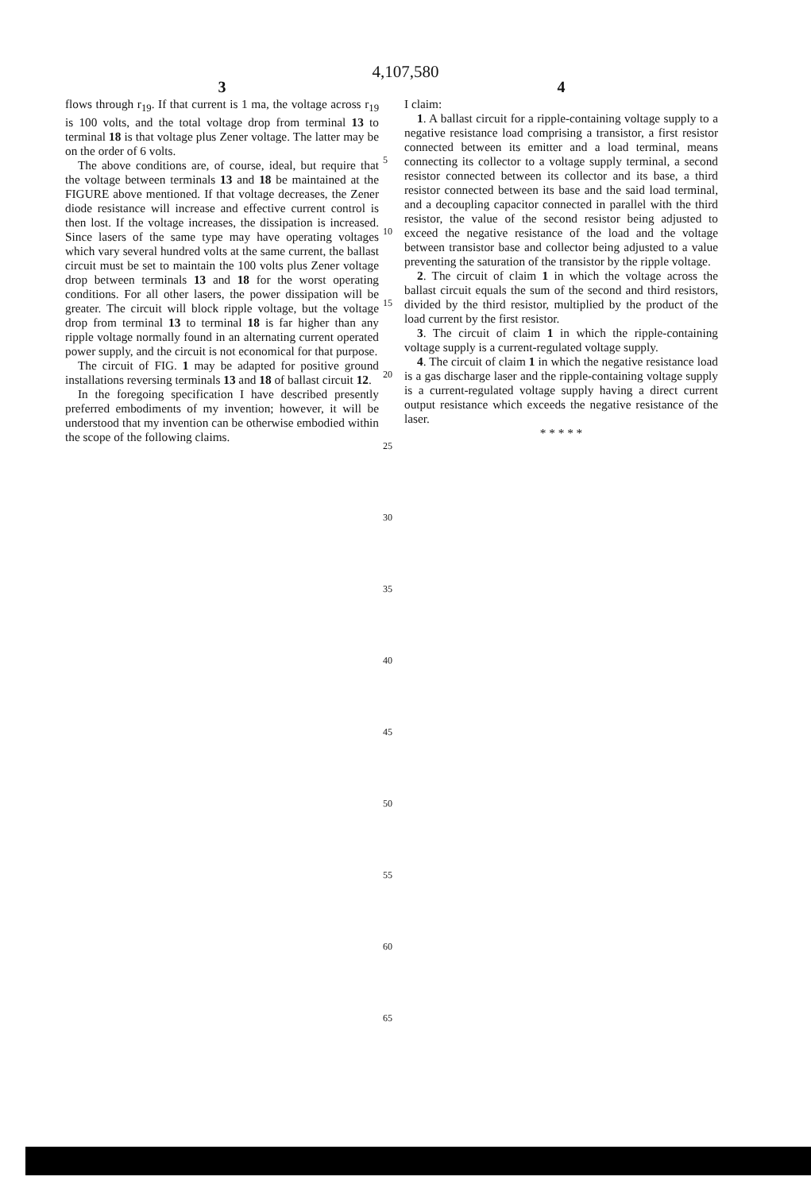4,107,580
3
flows through r<sub>19</sub>. If that current is 1 ma, the voltage across r<sub>19</sub> is 100 volts, and the total voltage drop from terminal 13 to terminal 18 is that voltage plus Zener voltage. The latter may be on the order of 6 volts.
The above conditions are, of course, ideal, but require that the voltage between terminals 13 and 18 be maintained at the FIGURE above mentioned. If that voltage decreases, the Zener diode resistance will increase and effective current control is then lost. If the voltage increases, the dissipation is increased. Since lasers of the same type may have operating voltages which vary several hundred volts at the same current, the ballast circuit must be set to maintain the 100 volts plus Zener voltage drop between terminals 13 and 18 for the worst operating conditions. For all other lasers, the power dissipation will be greater. The circuit will block ripple voltage, but the voltage drop from terminal 13 to terminal 18 is far higher than any ripple voltage normally found in an alternating current operated power supply, and the circuit is not economical for that purpose.
The circuit of FIG. 1 may be adapted for positive ground installations reversing terminals 13 and 18 of ballast circuit 12.
In the foregoing specification I have described presently preferred embodiments of my invention; however, it will be understood that my invention can be otherwise embodied within the scope of the following claims.
5
10
15
20
25
30
35
40
45
50
55
60
65
4
I claim:
1. A ballast circuit for a ripple-containing voltage supply to a negative resistance load comprising a transistor, a first resistor connected between its emitter and a load terminal, means connecting its collector to a voltage supply terminal, a second resistor connected between its collector and its base, a third resistor connected between its base and the said load terminal, and a decoupling capacitor connected in parallel with the third resistor, the value of the second resistor being adjusted to exceed the negative resistance of the load and the voltage between transistor base and collector being adjusted to a value preventing the saturation of the transistor by the ripple voltage.
2. The circuit of claim 1 in which the voltage across the ballast circuit equals the sum of the second and third resistors, divided by the third resistor, multiplied by the product of the load current by the first resistor.
3. The circuit of claim 1 in which the ripple-containing voltage supply is a current-regulated voltage supply.
4. The circuit of claim 1 in which the negative resistance load is a gas discharge laser and the ripple-containing voltage supply is a current-regulated voltage supply having a direct current output resistance which exceeds the negative resistance of the laser.
* * * * *